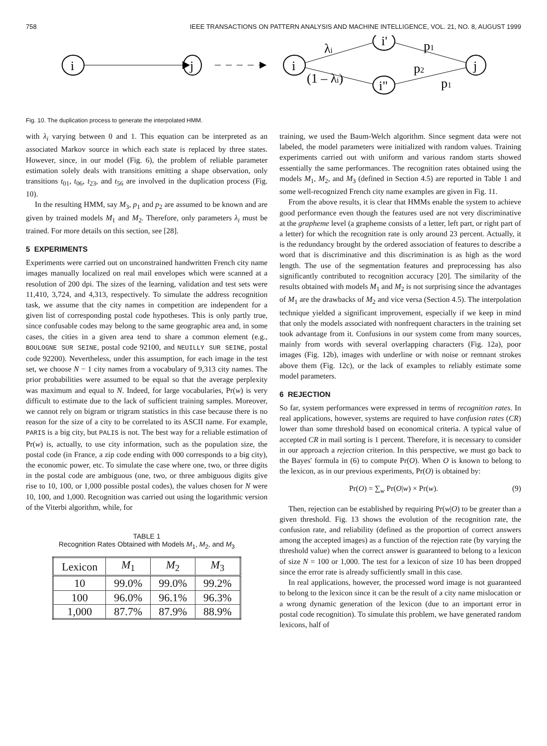758 IEEE TRANSACTIONS ON PATTERN ANALYSIS AND MACHINE INTELLIGENCE, VOL. 21, NO. 8, AUGUST 1999
i
j
i
i'
i"
j
λi
(1 – λi)
p1
p2
p1
Fig. 10. The duplication process to generate the interpolated HMM.
with λ<sub>i</sub> varying between 0 and 1. This equation can be interpreted as an associated Markov source in which each state is replaced by three states. However, since, in our model (Fig. 6), the problem of reliable parameter estimation solely deals with transitions emitting a shape observation, only transitions t<sub>01</sub>, t<sub>06</sub>, t<sub>23</sub>, and t<sub>56</sub> are involved in the duplication process (Fig. 10).
In the resulting HMM, say M<sub>3</sub>, p<sub>1</sub> and p<sub>2</sub> are assumed to be known and are given by trained models M<sub>1</sub> and M<sub>2</sub>. Therefore, only parameters λ<sub>i</sub> must be trained. For more details on this section, see [28].
5 EXPERIMENTS
Experiments were carried out on unconstrained handwritten French city name images manually localized on real mail envelopes which were scanned at a resolution of 200 dpi. The sizes of the learning, validation and test sets were 11,410, 3,724, and 4,313, respectively. To simulate the address recognition task, we assume that the city names in competition are independent for a given list of corresponding postal code hypotheses. This is only partly true, since confusable codes may belong to the same geographic area and, in some cases, the cities in a given area tend to share a common element (e.g., BOULOGNE SUR SEINE, postal code 92100, and NEUILLY SUR SEINE, postal code 92200). Nevertheless, under this assumption, for each image in the test set, we choose N − 1 city names from a vocabulary of 9,313 city names. The prior probabilities were assumed to be equal so that the average perplexity was maximum and equal to N. Indeed, for large vocabularies, Pr(w) is very difficult to estimate due to the lack of sufficient training samples. Moreover, we cannot rely on bigram or trigram statistics in this case because there is no reason for the size of a city to be correlated to its ASCII name. For example, PARIS is a big city, but PALIS is not. The best way for a reliable estimation of Pr(w) is, actually, to use city information, such as the population size, the postal code (in France, a zip code ending with 000 corresponds to a big city), the economic power, etc. To simulate the case where one, two, or three digits in the postal code are ambiguous (one, two, or three ambiguous digits give rise to 10, 100, or 1,000 possible postal codes), the values chosen for N were 10, 100, and 1,000. Recognition was carried out using the logarithmic version of the Viterbi algorithm, while, for
TABLE 1
Recognition Rates Obtained with Models M<sub>1</sub>, M<sub>2</sub>, and M<sub>3</sub>
| Lexicon | M<sub>1</sub> | M<sub>2</sub> | M<sub>3</sub> |
| --- | --- | --- | --- |
| 10 | 99.0% | 99.0% | 99.2% |
| 100 | 96.0% | 96.1% | 96.3% |
| 1,000 | 87.7% | 87.9% | 88.9% |
training, we used the Baum-Welch algorithm. Since segment data were not labeled, the model parameters were initialized with random values. Training experiments carried out with uniform and various random starts showed essentially the same performances. The recognition rates obtained using the models M<sub>1</sub>, M<sub>2</sub>, and M<sub>3</sub> (defined in Section 4.5) are reported in Table 1 and some well-recognized French city name examples are given in Fig. 11.
From the above results, it is clear that HMMs enable the system to achieve good performance even though the features used are not very discriminative at the grapheme level (a grapheme consists of a letter, left part, or right part of a letter) for which the recognition rate is only around 23 percent. Actually, it is the redundancy brought by the ordered association of features to describe a word that is discriminative and this discrimination is as high as the word length. The use of the segmentation features and preprocessing has also significantly contributed to recognition accuracy [20]. The similarity of the results obtained with models M<sub>1</sub> and M<sub>2</sub> is not surprising since the advantages of M<sub>1</sub> are the drawbacks of M<sub>2</sub> and vice versa (Section 4.5). The interpolation technique yielded a significant improvement, especially if we keep in mind that only the models associated with nonfrequent characters in the training set took advantage from it. Confusions in our system come from many sources, mainly from words with several overlapping characters (Fig. 12a), poor images (Fig. 12b), images with underline or with noise or remnant strokes above them (Fig. 12c), or the lack of examples to reliably estimate some model parameters.
6 REJECTION
So far, system performances were expressed in terms of recognition rates. In real applications, however, systems are required to have confusion rates (CR) lower than some threshold based on economical criteria. A typical value of accepted CR in mail sorting is 1 percent. Therefore, it is necessary to consider in our approach a rejection criterion. In this perspective, we must go back to the Bayes' formula in (6) to compute Pr(O). When O is known to belong to the lexicon, as in our previous experiments, Pr(O) is obtained by:
Pr(O) = ∑<sub>w</sub> Pr(O|w) × Pr(w). (9)
Then, rejection can be established by requiring Pr(w|O) to be greater than a given threshold. Fig. 13 shows the evolution of the recognition rate, the confusion rate, and reliability (defined as the proportion of correct answers among the accepted images) as a function of the rejection rate (by varying the threshold value) when the correct answer is guaranteed to belong to a lexicon of size N = 100 or 1,000. The test for a lexicon of size 10 has been dropped since the error rate is already sufficiently small in this case.
In real applications, however, the processed word image is not guaranteed to belong to the lexicon since it can be the result of a city name mislocation or a wrong dynamic generation of the lexicon (due to an important error in postal code recognition). To simulate this problem, we have generated random lexicons, half of